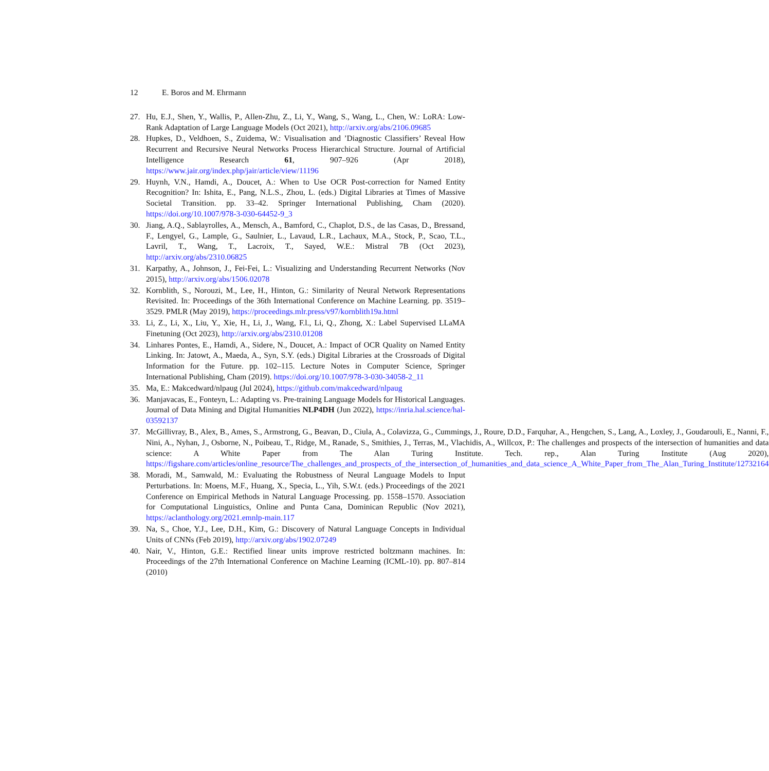12 E. Boros and M. Ehrmann
27. Hu, E.J., Shen, Y., Wallis, P., Allen-Zhu, Z., Li, Y., Wang, S., Wang, L., Chen, W.: LoRA: Low-Rank Adaptation of Large Language Models (Oct 2021), http://arxiv.org/abs/2106.09685
28. Hupkes, D., Veldhoen, S., Zuidema, W.: Visualisation and ’Diagnostic Classifiers’ Reveal How Recurrent and Recursive Neural Networks Process Hierarchical Structure. Journal of Artificial Intelligence Research 61, 907–926 (Apr 2018), https://www.jair.org/index.php/jair/article/view/11196
29. Huynh, V.N., Hamdi, A., Doucet, A.: When to Use OCR Post-correction for Named Entity Recognition? In: Ishita, E., Pang, N.L.S., Zhou, L. (eds.) Digital Libraries at Times of Massive Societal Transition. pp. 33–42. Springer International Publishing, Cham (2020). https://doi.org/10.1007/978-3-030-64452-9_3
30. Jiang, A.Q., Sablayrolles, A., Mensch, A., Bamford, C., Chaplot, D.S., de las Casas, D., Bressand, F., Lengyel, G., Lample, G., Saulnier, L., Lavaud, L.R., Lachaux, M.A., Stock, P., Scao, T.L., Lavril, T., Wang, T., Lacroix, T., Sayed, W.E.: Mistral 7B (Oct 2023), http://arxiv.org/abs/2310.06825
31. Karpathy, A., Johnson, J., Fei-Fei, L.: Visualizing and Understanding Recurrent Networks (Nov 2015), http://arxiv.org/abs/1506.02078
32. Kornblith, S., Norouzi, M., Lee, H., Hinton, G.: Similarity of Neural Network Representations Revisited. In: Proceedings of the 36th International Conference on Machine Learning. pp. 3519–3529. PMLR (May 2019), https://proceedings.mlr.press/v97/kornblith19a.html
33. Li, Z., Li, X., Liu, Y., Xie, H., Li, J., Wang, F.l., Li, Q., Zhong, X.: Label Supervised LLaMA Finetuning (Oct 2023), http://arxiv.org/abs/2310.01208
34. Linhares Pontes, E., Hamdi, A., Sidere, N., Doucet, A.: Impact of OCR Quality on Named Entity Linking. In: Jatowt, A., Maeda, A., Syn, S.Y. (eds.) Digital Libraries at the Crossroads of Digital Information for the Future. pp. 102–115. Lecture Notes in Computer Science, Springer International Publishing, Cham (2019). https://doi.org/10.1007/978-3-030-34058-2_11
35. Ma, E.: Makcedward/nlpaug (Jul 2024), https://github.com/makcedward/nlpaug
36. Manjavacas, E., Fonteyn, L.: Adapting vs. Pre-training Language Models for Historical Languages. Journal of Data Mining and Digital Humanities NLP4DH (Jun 2022), https://inria.hal.science/hal-03592137
37. McGillivray, B., Alex, B., Ames, S., Armstrong, G., Beavan, D., Ciula, A., Colavizza, G., Cummings, J., Roure, D.D., Farquhar, A., Hengchen, S., Lang, A., Loxley, J., Goudarouli, E., Nanni, F., Nini, A., Nyhan, J., Osborne, N., Poibeau, T., Ridge, M., Ranade, S., Smithies, J., Terras, M., Vlachidis, A., Willcox, P.: The challenges and prospects of the intersection of humanities and data science: A White Paper from The Alan Turing Institute. Tech. rep., Alan Turing Institute (Aug 2020), https://figshare.com/articles/online_resource/The_challenges_and_prospects_of_the_intersection_of_humanities_and_data_science_A_White_Paper_from_The_Alan_Turing_Institute/12732164
38. Moradi, M., Samwald, M.: Evaluating the Robustness of Neural Language Models to Input Perturbations. In: Moens, M.F., Huang, X., Specia, L., Yih, S.W.t. (eds.) Proceedings of the 2021 Conference on Empirical Methods in Natural Language Processing. pp. 1558–1570. Association for Computational Linguistics, Online and Punta Cana, Dominican Republic (Nov 2021), https://aclanthology.org/2021.emnlp-main.117
39. Na, S., Choe, Y.J., Lee, D.H., Kim, G.: Discovery of Natural Language Concepts in Individual Units of CNNs (Feb 2019), http://arxiv.org/abs/1902.07249
40. Nair, V., Hinton, G.E.: Rectified linear units improve restricted boltzmann machines. In: Proceedings of the 27th International Conference on Machine Learning (ICML-10). pp. 807–814 (2010)